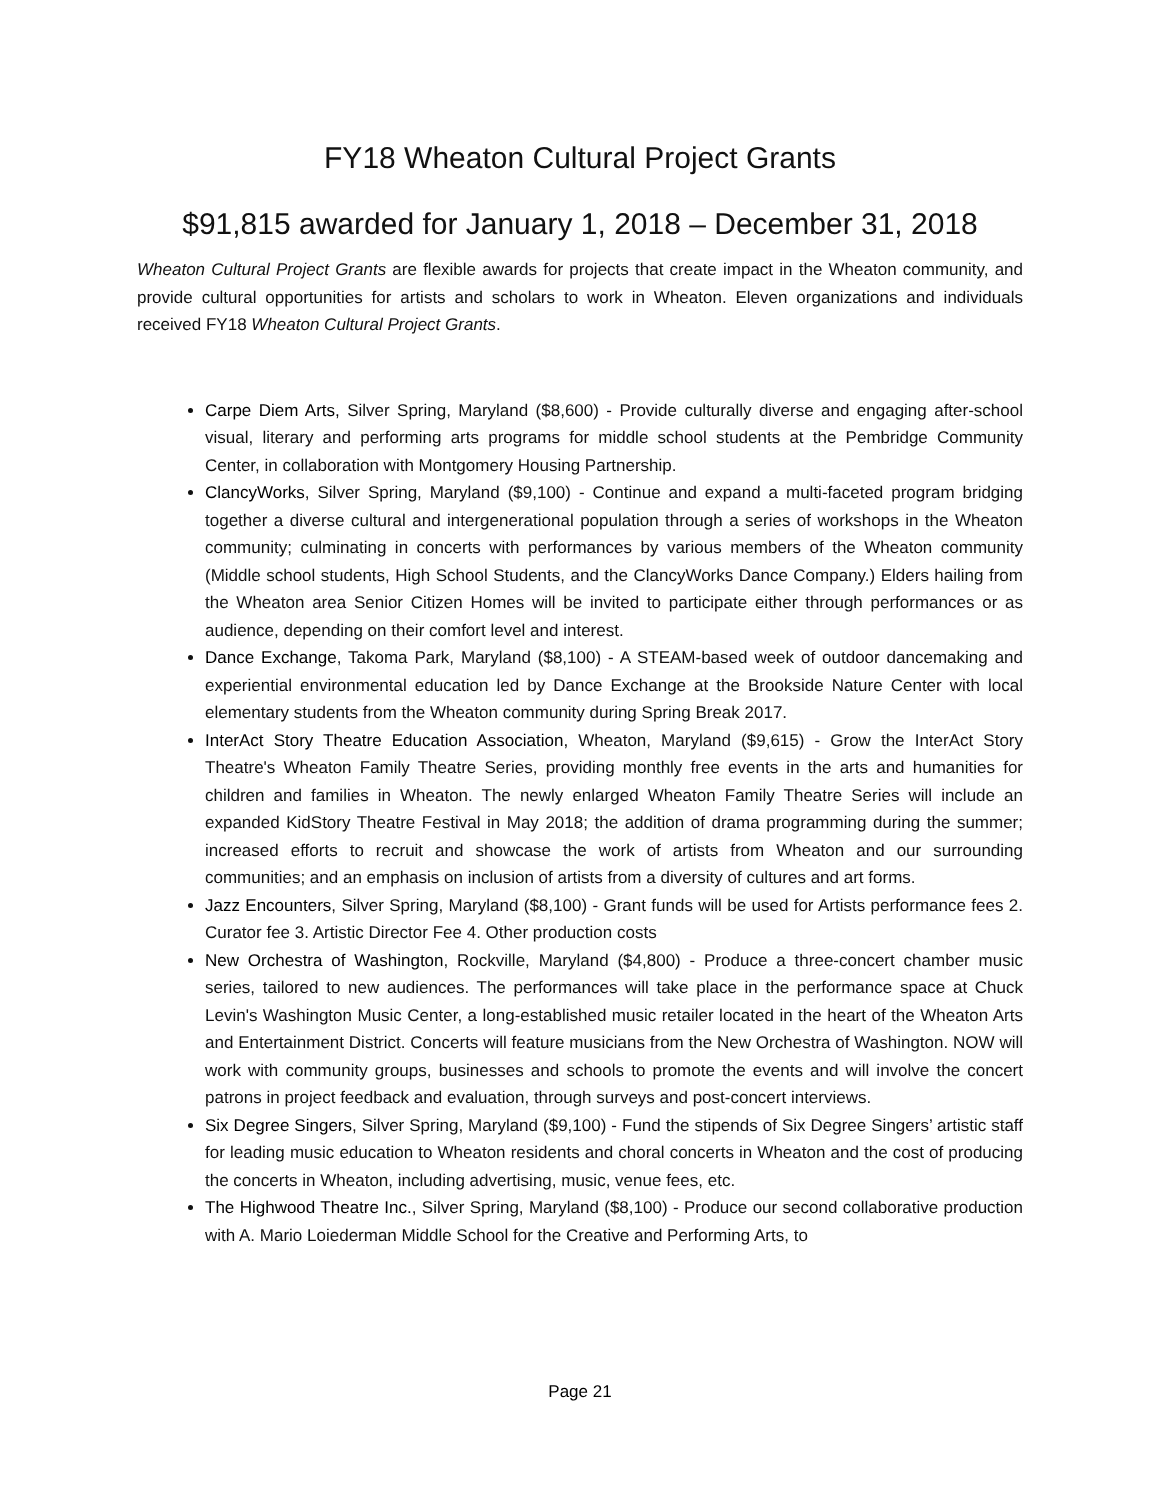FY18 Wheaton Cultural Project Grants
$91,815 awarded for January 1, 2018 – December 31, 2018
Wheaton Cultural Project Grants are flexible awards for projects that create impact in the Wheaton community, and provide cultural opportunities for artists and scholars to work in Wheaton. Eleven organizations and individuals received FY18 Wheaton Cultural Project Grants.
Carpe Diem Arts, Silver Spring, Maryland ($8,600) - Provide culturally diverse and engaging after-school visual, literary and performing arts programs for middle school students at the Pembridge Community Center, in collaboration with Montgomery Housing Partnership.
ClancyWorks, Silver Spring, Maryland ($9,100) - Continue and expand a multi-faceted program bridging together a diverse cultural and intergenerational population through a series of workshops in the Wheaton community; culminating in concerts with performances by various members of the Wheaton community (Middle school students, High School Students, and the ClancyWorks Dance Company.) Elders hailing from the Wheaton area Senior Citizen Homes will be invited to participate either through performances or as audience, depending on their comfort level and interest.
Dance Exchange, Takoma Park, Maryland ($8,100) - A STEAM-based week of outdoor dancemaking and experiential environmental education led by Dance Exchange at the Brookside Nature Center with local elementary students from the Wheaton community during Spring Break 2017.
InterAct Story Theatre Education Association, Wheaton, Maryland ($9,615) - Grow the InterAct Story Theatre's Wheaton Family Theatre Series, providing monthly free events in the arts and humanities for children and families in Wheaton. The newly enlarged Wheaton Family Theatre Series will include an expanded KidStory Theatre Festival in May 2018; the addition of drama programming during the summer; increased efforts to recruit and showcase the work of artists from Wheaton and our surrounding communities; and an emphasis on inclusion of artists from a diversity of cultures and art forms.
Jazz Encounters, Silver Spring, Maryland ($8,100) - Grant funds will be used for Artists performance fees 2. Curator fee 3. Artistic Director Fee 4. Other production costs
New Orchestra of Washington, Rockville, Maryland ($4,800) - Produce a three-concert chamber music series, tailored to new audiences. The performances will take place in the performance space at Chuck Levin's Washington Music Center, a long-established music retailer located in the heart of the Wheaton Arts and Entertainment District. Concerts will feature musicians from the New Orchestra of Washington. NOW will work with community groups, businesses and schools to promote the events and will involve the concert patrons in project feedback and evaluation, through surveys and post-concert interviews.
Six Degree Singers, Silver Spring, Maryland ($9,100) - Fund the stipends of Six Degree Singers’ artistic staff for leading music education to Wheaton residents and choral concerts in Wheaton and the cost of producing the concerts in Wheaton, including advertising, music, venue fees, etc.
The Highwood Theatre Inc., Silver Spring, Maryland ($8,100) - Produce our second collaborative production with A. Mario Loiederman Middle School for the Creative and Performing Arts, to
Page 21